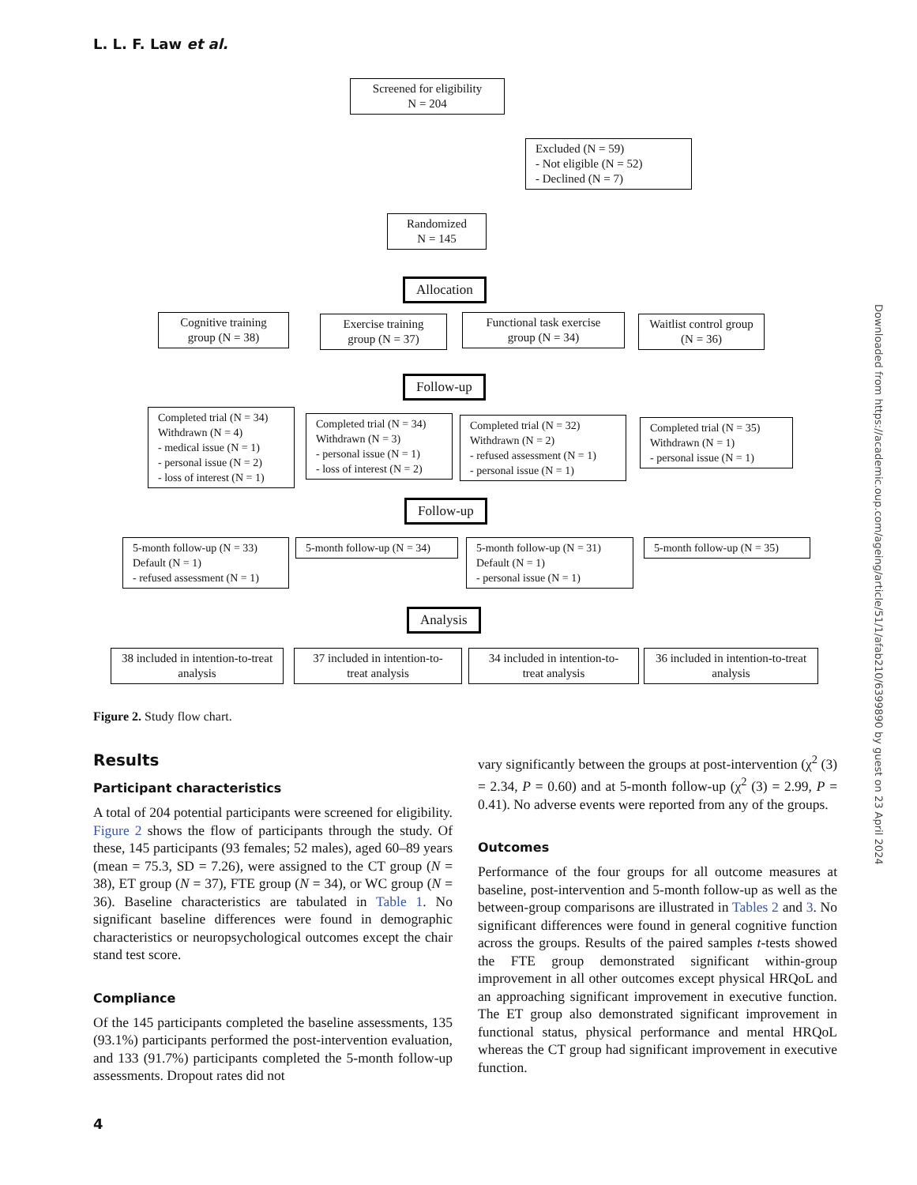L. L. F. Law et al.
Screened for eligibility
N = 204
Excluded (N = 59)
- Not eligible (N = 52)
- Declined (N = 7)
Randomized
N = 145
Allocation
Cognitive training group (N = 38)
Exercise training group (N = 37)
Functional task exercise group (N = 34)
Waitlist control group (N = 36)
Follow-up
Completed trial (N = 34)
Withdrawn (N = 4)
- medical issue (N = 1)
- personal issue (N = 2)
- loss of interest (N = 1)
Completed trial (N = 34)
Withdrawn (N = 3)
- personal issue (N = 1)
- loss of interest (N = 2)
Completed trial (N = 32)
Withdrawn (N = 2)
- refused assessment (N = 1)
- personal issue (N = 1)
Completed trial (N = 35)
Withdrawn (N = 1)
- personal issue (N = 1)
Follow-up
5-month follow-up (N = 33)
Default (N = 1)
- refused assessment (N = 1)
5-month follow-up (N = 34)
5-month follow-up (N = 31)
Default (N = 1)
- personal issue (N = 1)
5-month follow-up (N = 35)
Analysis
38 included in intention-to-treat analysis
37 included in intention-to-treat analysis
34 included in intention-to-treat analysis
36 included in intention-to-treat analysis
Figure 2. Study flow chart.
Results
Participant characteristics
A total of 204 potential participants were screened for eligibility. Figure 2 shows the flow of participants through the study. Of these, 145 participants (93 females; 52 males), aged 60–89 years (mean = 75.3, SD = 7.26), were assigned to the CT group (N = 38), ET group (N = 37), FTE group (N = 34), or WC group (N = 36). Baseline characteristics are tabulated in Table 1. No significant baseline differences were found in demographic characteristics or neuropsychological outcomes except the chair stand test score.
Compliance
Of the 145 participants completed the baseline assessments, 135 (93.1%) participants performed the post-intervention evaluation, and 133 (91.7%) participants completed the 5-month follow-up assessments. Dropout rates did not
vary significantly between the groups at post-intervention (χ<sup>2</sup> (3) = 2.34, P = 0.60) and at 5-month follow-up (χ<sup>2</sup> (3) = 2.99, P = 0.41). No adverse events were reported from any of the groups.
Outcomes
Performance of the four groups for all outcome measures at baseline, post-intervention and 5-month follow-up as well as the between-group comparisons are illustrated in Tables 2 and 3. No significant differences were found in general cognitive function across the groups. Results of the paired samples t-tests showed the FTE group demonstrated significant within-group improvement in all other outcomes except physical HRQoL and an approaching significant improvement in executive function. The ET group also demonstrated significant improvement in functional status, physical performance and mental HRQoL whereas the CT group had significant improvement in executive function.
Downloaded from https://academic.oup.com/ageing/article/51/1/afab210/6399890 by guest on 23 April 2024
4